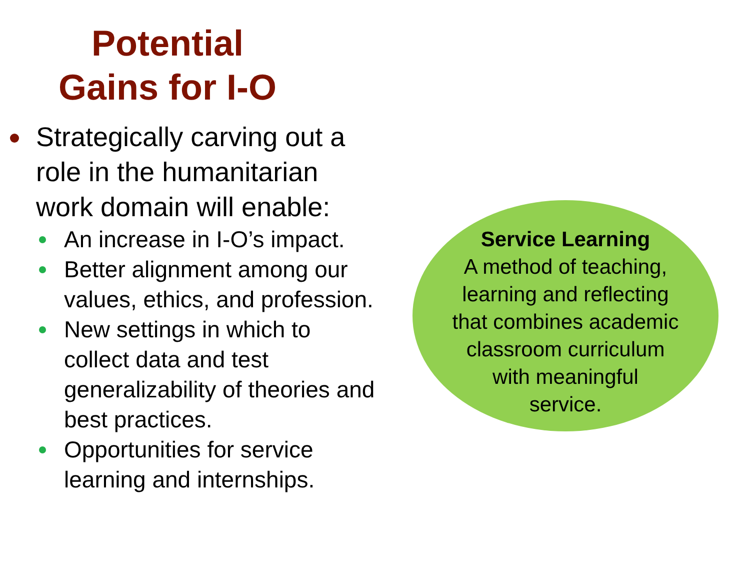Potential
Gains for I-O
Strategically carving out a role in the humanitarian work domain will enable:
An increase in I-O’s impact.
Better alignment among our values, ethics, and profession.
New settings in which to collect data and test generalizability of theories and best practices.
Opportunities for service learning and internships.
Service Learning
A method of teaching,
learning and reflecting
that combines academic
classroom curriculum
with meaningful
service.